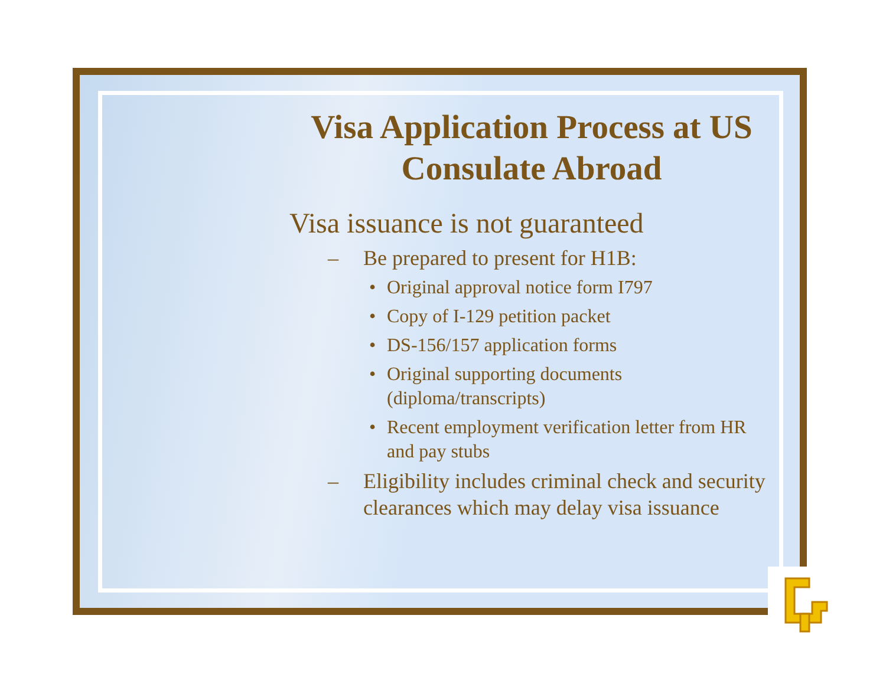Visa Application Process at US Consulate Abroad
Visa issuance is not guaranteed
– Be prepared to present for H1B:
• Original approval notice form I797
• Copy of I-129 petition packet
• DS-156/157 application forms
• Original supporting documents (diploma/transcripts)
• Recent employment verification letter from HR and pay stubs
– Eligibility includes criminal check and security clearances which may delay visa issuance